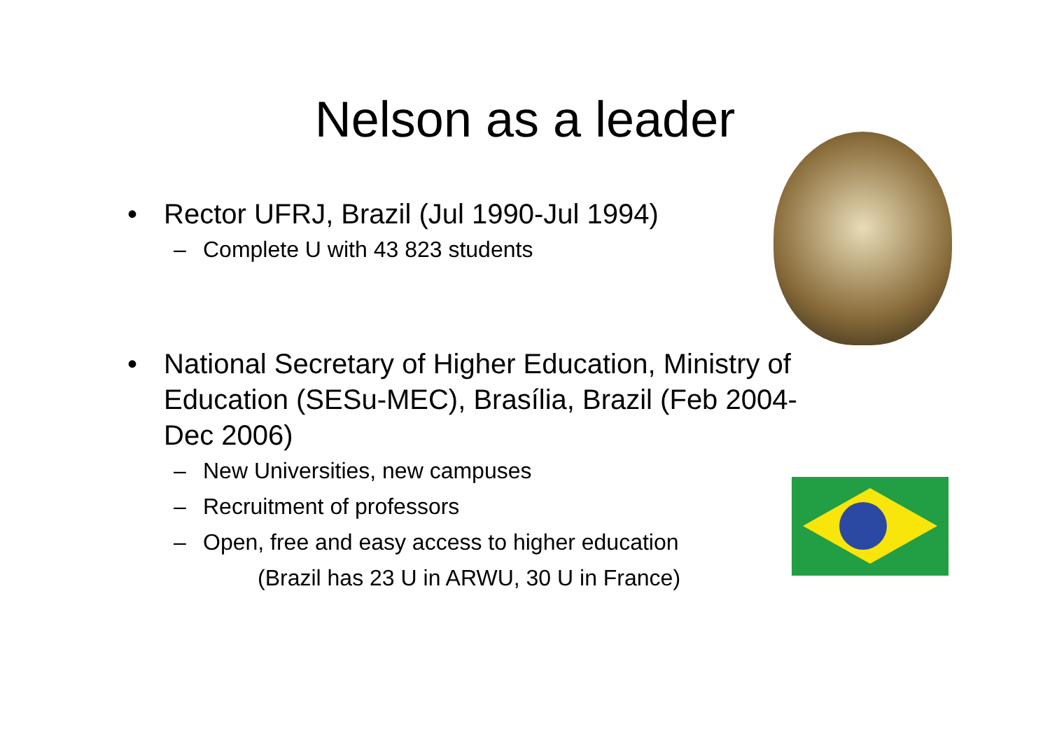Nelson as a leader
• Rector UFRJ, Brazil (Jul 1990-Jul 1994)
– Complete U with 43 823 students
• National Secretary of Higher Education, Ministry of Education (SESu-MEC), Brasília, Brazil (Feb 2004-Dec 2006)
– New Universities, new campuses
– Recruitment of professors
– Open, free and easy access to higher education
(Brazil has 23 U in ARWU, 30 U in France)